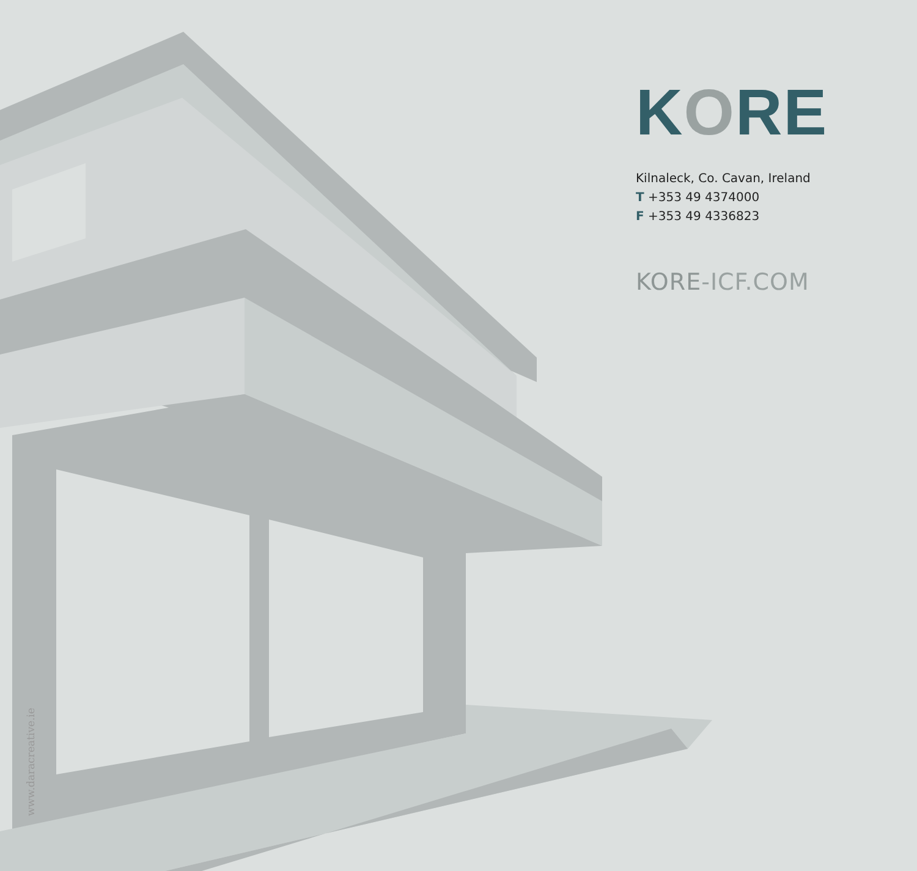KORE
Kilnaleck, Co. Cavan, Ireland
T +353 49 4374000
F +353 49 4336823
KORE-ICF.COM
www.daracreative.ie